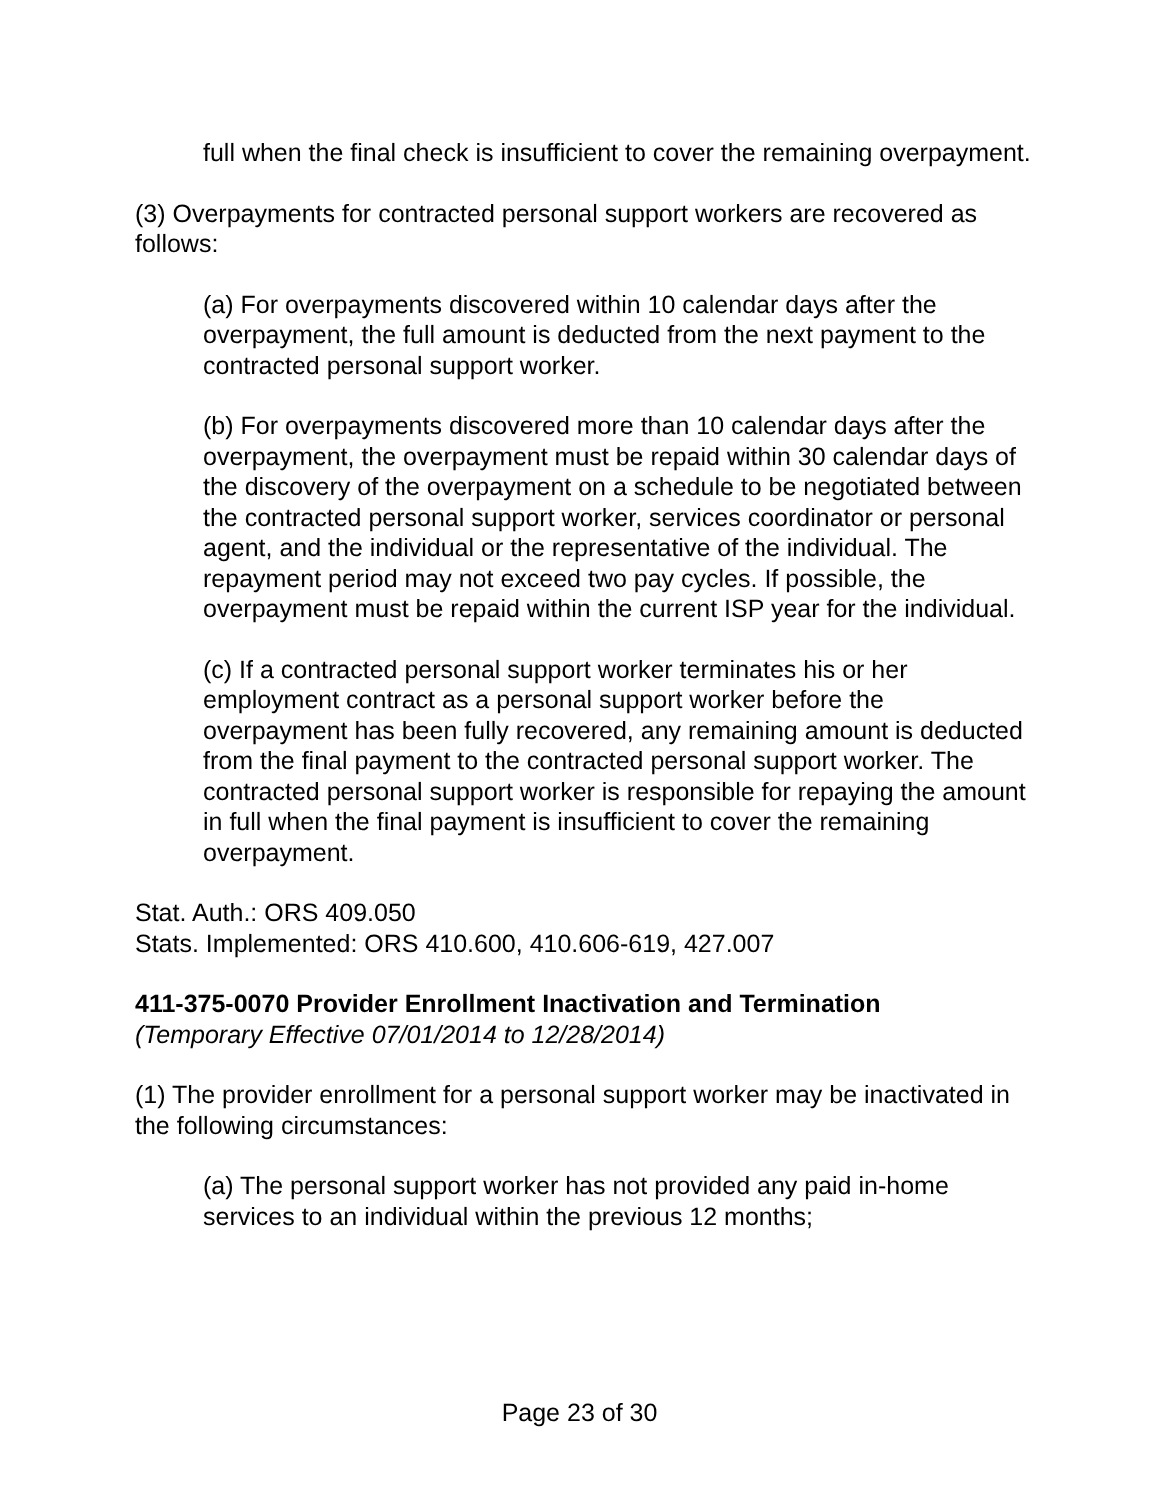full when the final check is insufficient to cover the remaining overpayment.
(3) Overpayments for contracted personal support workers are recovered as follows:
(a) For overpayments discovered within 10 calendar days after the overpayment, the full amount is deducted from the next payment to the contracted personal support worker.
(b) For overpayments discovered more than 10 calendar days after the overpayment, the overpayment must be repaid within 30 calendar days of the discovery of the overpayment on a schedule to be negotiated between the contracted personal support worker, services coordinator or personal agent, and the individual or the representative of the individual. The repayment period may not exceed two pay cycles. If possible, the overpayment must be repaid within the current ISP year for the individual.
(c) If a contracted personal support worker terminates his or her employment contract as a personal support worker before the overpayment has been fully recovered, any remaining amount is deducted from the final payment to the contracted personal support worker. The contracted personal support worker is responsible for repaying the amount in full when the final payment is insufficient to cover the remaining overpayment.
Stat. Auth.: ORS 409.050
Stats. Implemented: ORS 410.600, 410.606-619, 427.007
411-375-0070 Provider Enrollment Inactivation and Termination
(Temporary Effective 07/01/2014 to 12/28/2014)
(1) The provider enrollment for a personal support worker may be inactivated in the following circumstances:
(a) The personal support worker has not provided any paid in-home services to an individual within the previous 12 months;
Page 23 of 30